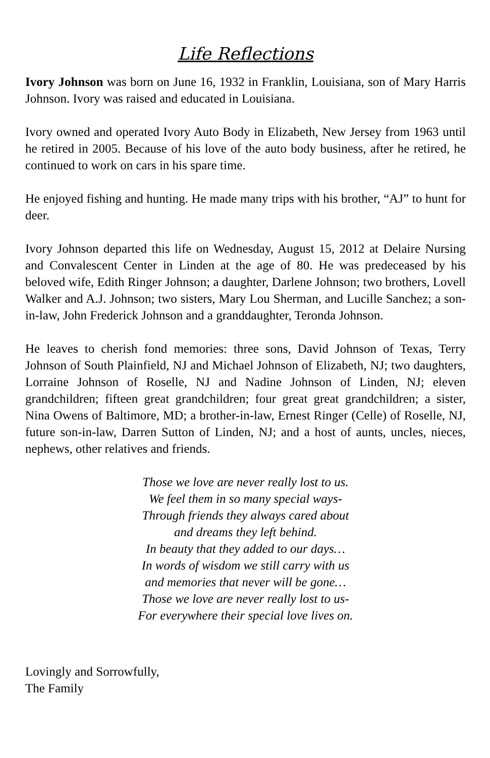Life Reflections
Ivory Johnson was born on June 16, 1932 in Franklin, Louisiana, son of Mary Harris Johnson. Ivory was raised and educated in Louisiana.
Ivory owned and operated Ivory Auto Body in Elizabeth, New Jersey from 1963 until he retired in 2005. Because of his love of the auto body business, after he retired, he continued to work on cars in his spare time.
He enjoyed fishing and hunting. He made many trips with his brother, “AJ” to hunt for deer.
Ivory Johnson departed this life on Wednesday, August 15, 2012 at Delaire Nursing and Convalescent Center in Linden at the age of 80. He was predeceased by his beloved wife, Edith Ringer Johnson; a daughter, Darlene Johnson; two brothers, Lovell Walker and A.J. Johnson; two sisters, Mary Lou Sherman, and Lucille Sanchez; a son-in-law, John Frederick Johnson and a granddaughter, Teronda Johnson.
He leaves to cherish fond memories: three sons, David Johnson of Texas, Terry Johnson of South Plainfield, NJ and Michael Johnson of Elizabeth, NJ; two daughters, Lorraine Johnson of Roselle, NJ and Nadine Johnson of Linden, NJ; eleven grandchildren; fifteen great grandchildren; four great great grandchildren; a sister, Nina Owens of Baltimore, MD; a brother-in-law, Ernest Ringer (Celle) of Roselle, NJ, future son-in-law, Darren Sutton of Linden, NJ; and a host of aunts, uncles, nieces, nephews, other relatives and friends.
Those we love are never really lost to us.
We feel them in so many special ways-
Through friends they always cared about
and dreams they left behind.
In beauty that they added to our days…
In words of wisdom we still carry with us
and memories that never will be gone…
Those we love are never really lost to us-
For everywhere their special love lives on.
Lovingly and Sorrowfully,
The Family